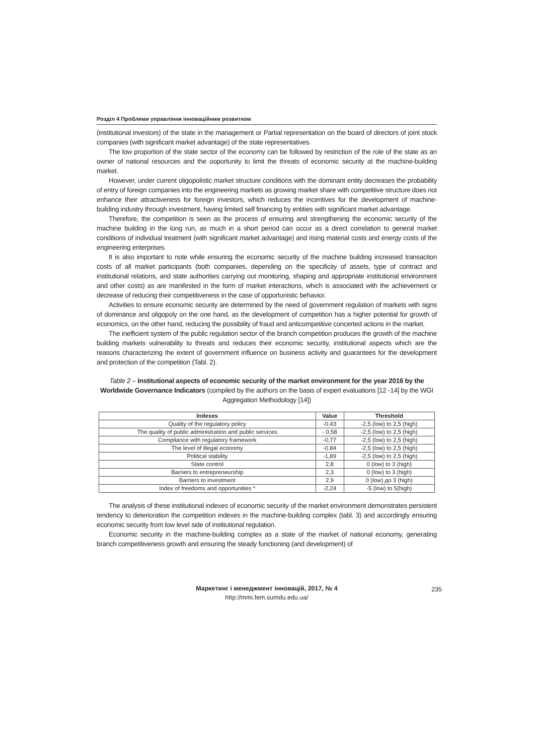Розділ 4 Проблеми управління інноваційним розвитком
(institutional investors) of the state in the management or Partial representation on the board of directors of joint stock companies (with significant market advantage) of the state representatives.
The low proportion of the state sector of the economy can be followed by restriction of the role of the state as an owner of national resources and the ooportunity to limit the threats of economic security at the machine-building market.
However, under current oligopolistic market structure conditions with the dominant entity decreases the probability of entry of foreign companies into the engineering markets as growing market share with competitive structure does not enhance their attractiveness for foreign investors, which reduces the incentives for the development of machine-building industry through investment, having limited self financing by entities with significant market advantage.
Therefore, the competition is seen as the process of ensuring and strengthening the economic security of the machine building in the long run, as much in a short period can occur as a direct correlation to general market conditions of individual treatment (with significant market advantage) and rising material costs and energy costs of the engineering enterprises.
It is also important to note while ensuring the economic security of the machine building increased transaction costs of all market participants (both companies, depending on the specificity of assets, type of contract and institutional relations, and state authorities carrying out monitoring, shaping and appropriate institutional environment and other costs) as are manifested in the form of market interactions, which is associated with the achievement or decrease of reducing their competitiveness in the case of opportunistic behavior.
Activities to ensure economic security are determined by the need of government regulation of markets with signs of dominance and oligopoly on the one hand, as the development of competition has a higher potential for growth of economics, on the other hand, reducing the possibility of fraud and anticompetitive concerted actions in the market.
The inefficient system of the public regulation sector of the branch competition produces the growth of the machine building markets vulnerability to threats and reduces their economic security, institutional aspects which are the reasons characterizing the extent of government influence on business activity and guarantees for the development and protection of the competition (Tabl. 2).
Table 2 – Institutional aspects of economic security of the market environment for the year 2016 by the Worldwide Governance Indicators (compiled by the authors on the basis of expert evaluations [12 -14] by the WGI Aggregation Methodology [14])
| Indexes | Value | Threshold |
| --- | --- | --- |
| Quality of the regulatory policy | -0,43 | -2,5 (low) to 2,5 (high) |
| The quality of public administration and public services | - 0,58 | -2,5 (low) to 2,5 (high) |
| Compliance with regulatory framework | -0,77 | -2,5 (low) to 2,5 (high) |
| The level of illegal economy | -0.84 | -2,5 (low) to 2,5 (high) |
| Political stability | -1,89 | -2,5 (low) to 2,5 (high) |
| State control | 2,8 | 0 (low) to 3 (high) |
| Barriers to entrepreneurship | 2,3 | 0 (low) to 3 (high) |
| Barriers to investment | 2,9 | 0 (low) до 3 (high) |
| Index of freedoms and opportunities * | -2,24 | -5 (low) to 5(high) |
The analysis of these institutional indexes of economic security of the market environment demonstrates persistent tendency to deterioration the competition indexes in the machine-building complex (tabl. 3) and accordingly ensuring economic security from low level side of institutional regulation.
Economic security in the machine-building complex as a state of the market of national economy, generating branch competitiveness growth and ensuring the steady functioning (and development) of
Маркетинг і менеджмент інновацій, 2017, № 4
http://mmi.fem.sumdu.edu.ua/
235